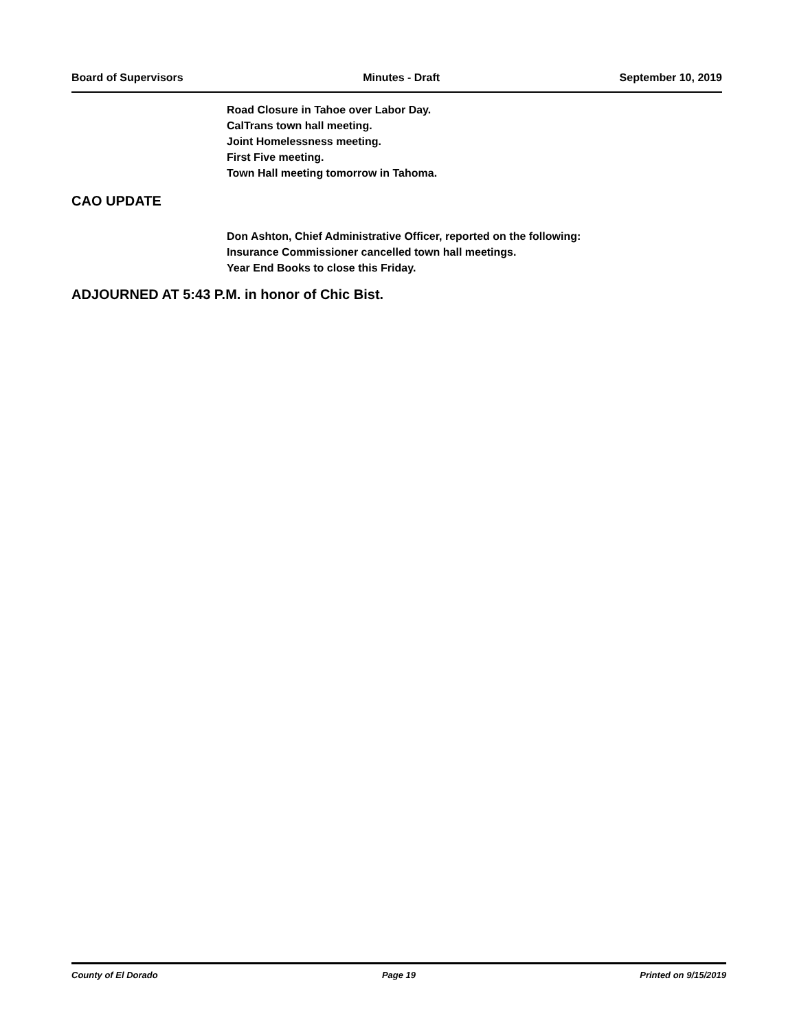Board of Supervisors Minutes - Draft September 10, 2019
Road Closure in Tahoe over Labor Day.
CalTrans town hall meeting.
Joint Homelessness meeting.
First Five meeting.
Town Hall meeting tomorrow in Tahoma.
CAO UPDATE
Don Ashton, Chief Administrative Officer, reported on the following:
Insurance Commissioner cancelled town hall meetings.
Year End Books to close this Friday.
ADJOURNED AT 5:43 P.M. in honor of Chic Bist.
County of El Dorado Page 19 Printed on 9/15/2019